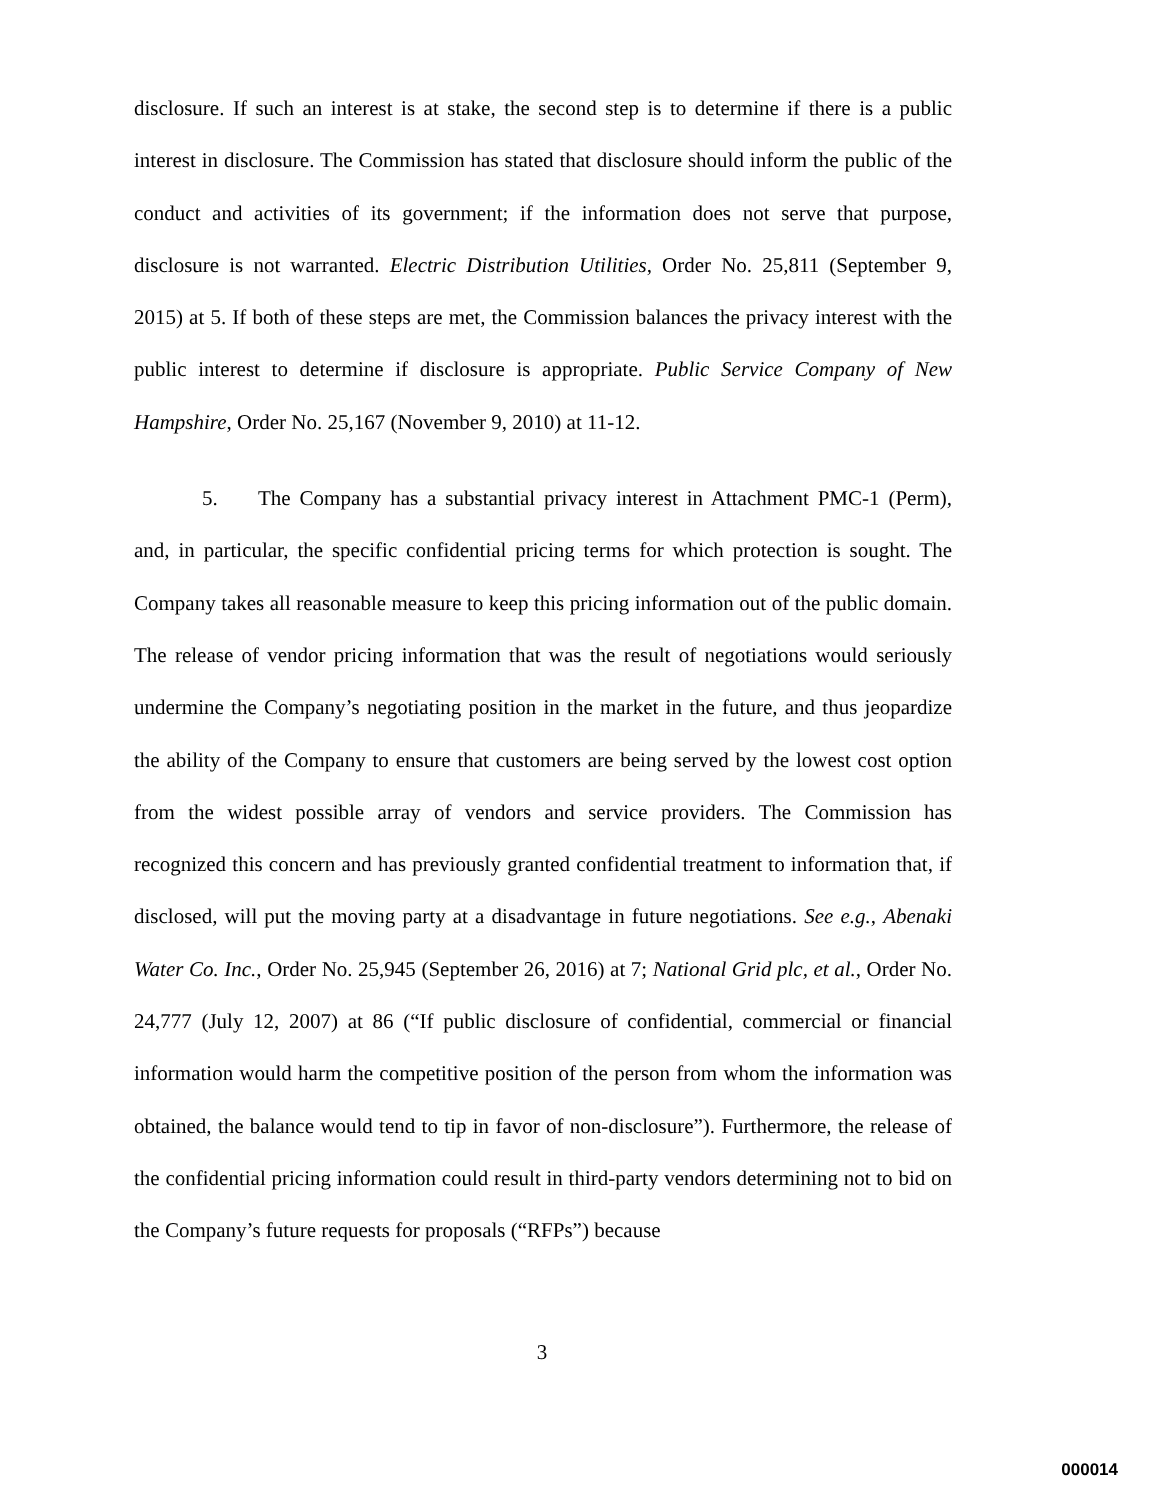disclosure. If such an interest is at stake, the second step is to determine if there is a public interest in disclosure. The Commission has stated that disclosure should inform the public of the conduct and activities of its government; if the information does not serve that purpose, disclosure is not warranted. Electric Distribution Utilities, Order No. 25,811 (September 9, 2015) at 5. If both of these steps are met, the Commission balances the privacy interest with the public interest to determine if disclosure is appropriate. Public Service Company of New Hampshire, Order No. 25,167 (November 9, 2010) at 11-12.
5. The Company has a substantial privacy interest in Attachment PMC-1 (Perm), and, in particular, the specific confidential pricing terms for which protection is sought. The Company takes all reasonable measure to keep this pricing information out of the public domain. The release of vendor pricing information that was the result of negotiations would seriously undermine the Company’s negotiating position in the market in the future, and thus jeopardize the ability of the Company to ensure that customers are being served by the lowest cost option from the widest possible array of vendors and service providers. The Commission has recognized this concern and has previously granted confidential treatment to information that, if disclosed, will put the moving party at a disadvantage in future negotiations. See e.g., Abenaki Water Co. Inc., Order No. 25,945 (September 26, 2016) at 7; National Grid plc, et al., Order No. 24,777 (July 12, 2007) at 86 (“If public disclosure of confidential, commercial or financial information would harm the competitive position of the person from whom the information was obtained, the balance would tend to tip in favor of non-disclosure”). Furthermore, the release of the confidential pricing information could result in third-party vendors determining not to bid on the Company’s future requests for proposals (“RFPs”) because
3
000014